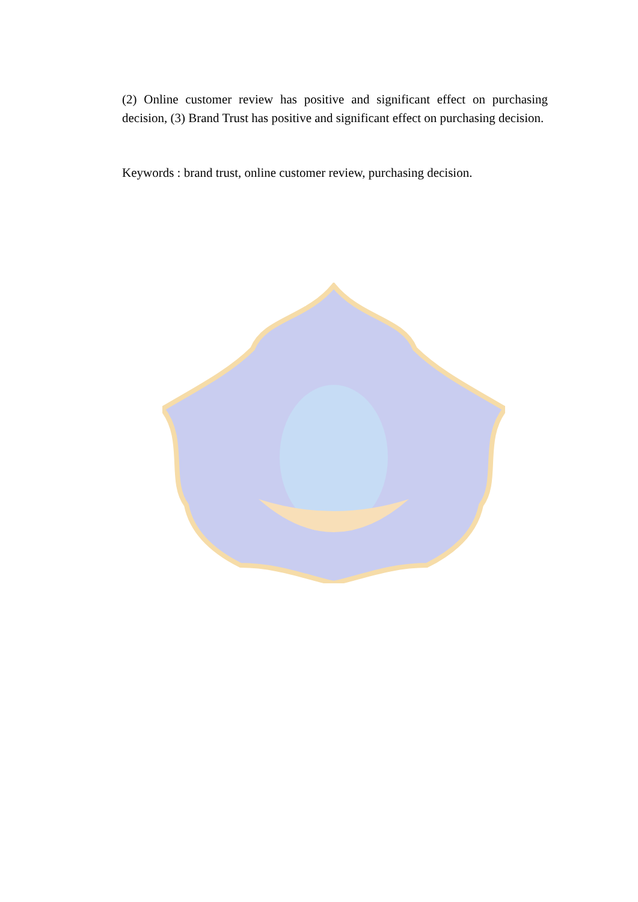(2) Online customer review has positive and significant effect on purchasing decision, (3) Brand Trust has positive and significant effect on purchasing decision.
Keywords : brand trust, online customer review, purchasing decision.